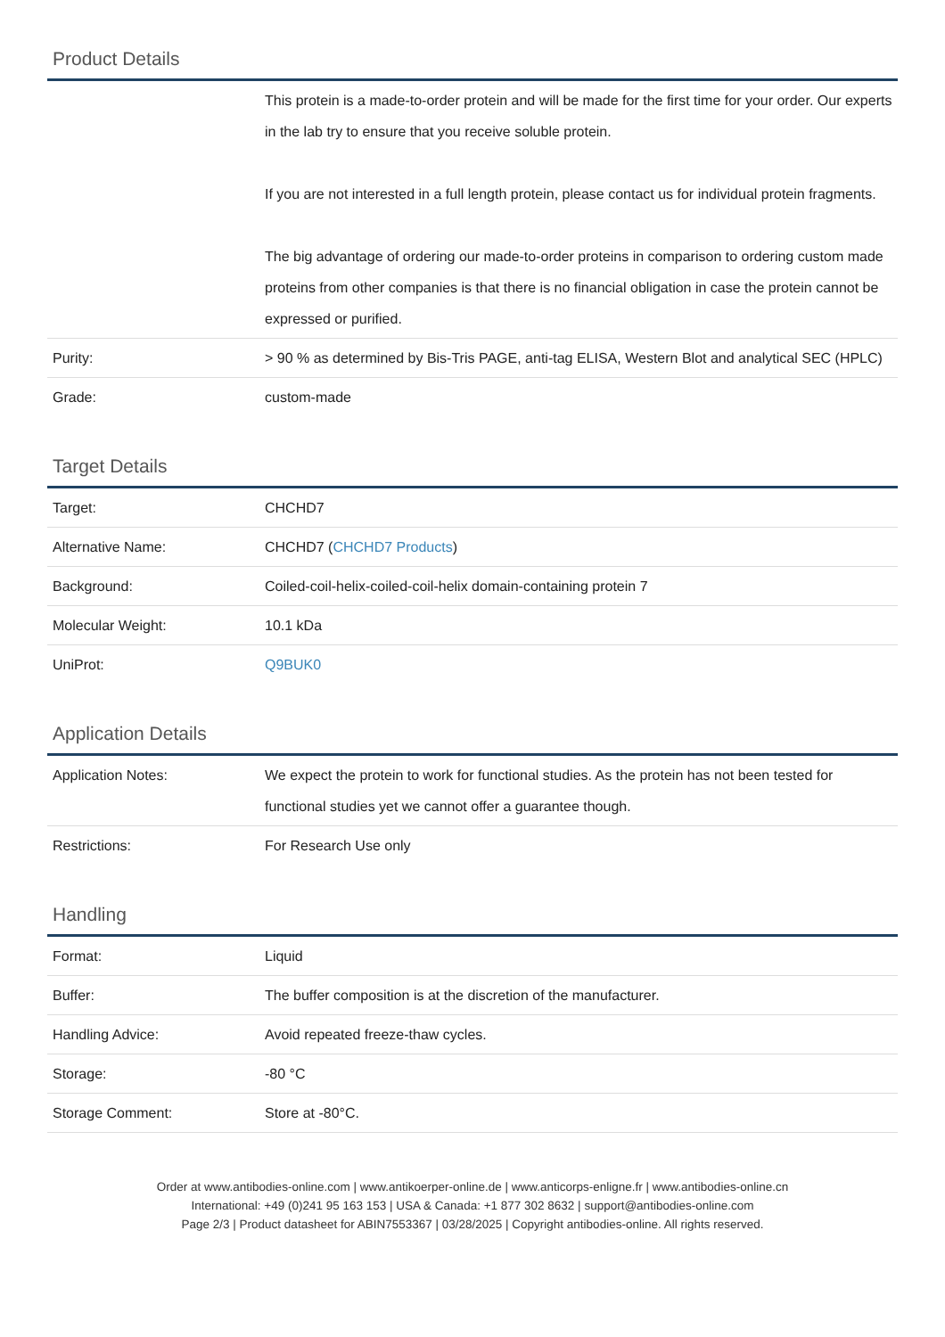Product Details
| | This protein is a made-to-order protein and will be made for the first time for your order. Our experts in the lab try to ensure that you receive soluble protein. If you are not interested in a full length protein, please contact us for individual protein fragments. The big advantage of ordering our made-to-order proteins in comparison to ordering custom made proteins from other companies is that there is no financial obligation in case the protein cannot be expressed or purified. |
| Purity: | > 90 % as determined by Bis-Tris PAGE, anti-tag ELISA, Western Blot and analytical SEC (HPLC) |
| Grade: | custom-made |
Target Details
| Target: | CHCHD7 |
| Alternative Name: | CHCHD7 ( CHCHD7 Products ) |
| Background: | Coiled-coil-helix-coiled-coil-helix domain-containing protein 7 |
| Molecular Weight: | 10.1 kDa |
| UniProt: | Q9BUK0 |
Application Details
| Application Notes: | We expect the protein to work for functional studies. As the protein has not been tested for functional studies yet we cannot offer a guarantee though. |
| Restrictions: | For Research Use only |
Handling
| Format: | Liquid |
| Buffer: | The buffer composition is at the discretion of the manufacturer. |
| Handling Advice: | Avoid repeated freeze-thaw cycles. |
| Storage: | -80 °C |
| Storage Comment: | Store at -80°C. |
Order at www.antibodies-online.com | www.antikoerper-online.de | www.anticorps-enligne.fr | www.antibodies-online.cn
International: +49 (0)241 95 163 153 | USA & Canada: +1 877 302 8632 | support@antibodies-online.com
Page 2/3 | Product datasheet for ABIN7553367 | 03/28/2025 | Copyright antibodies-online. All rights reserved.